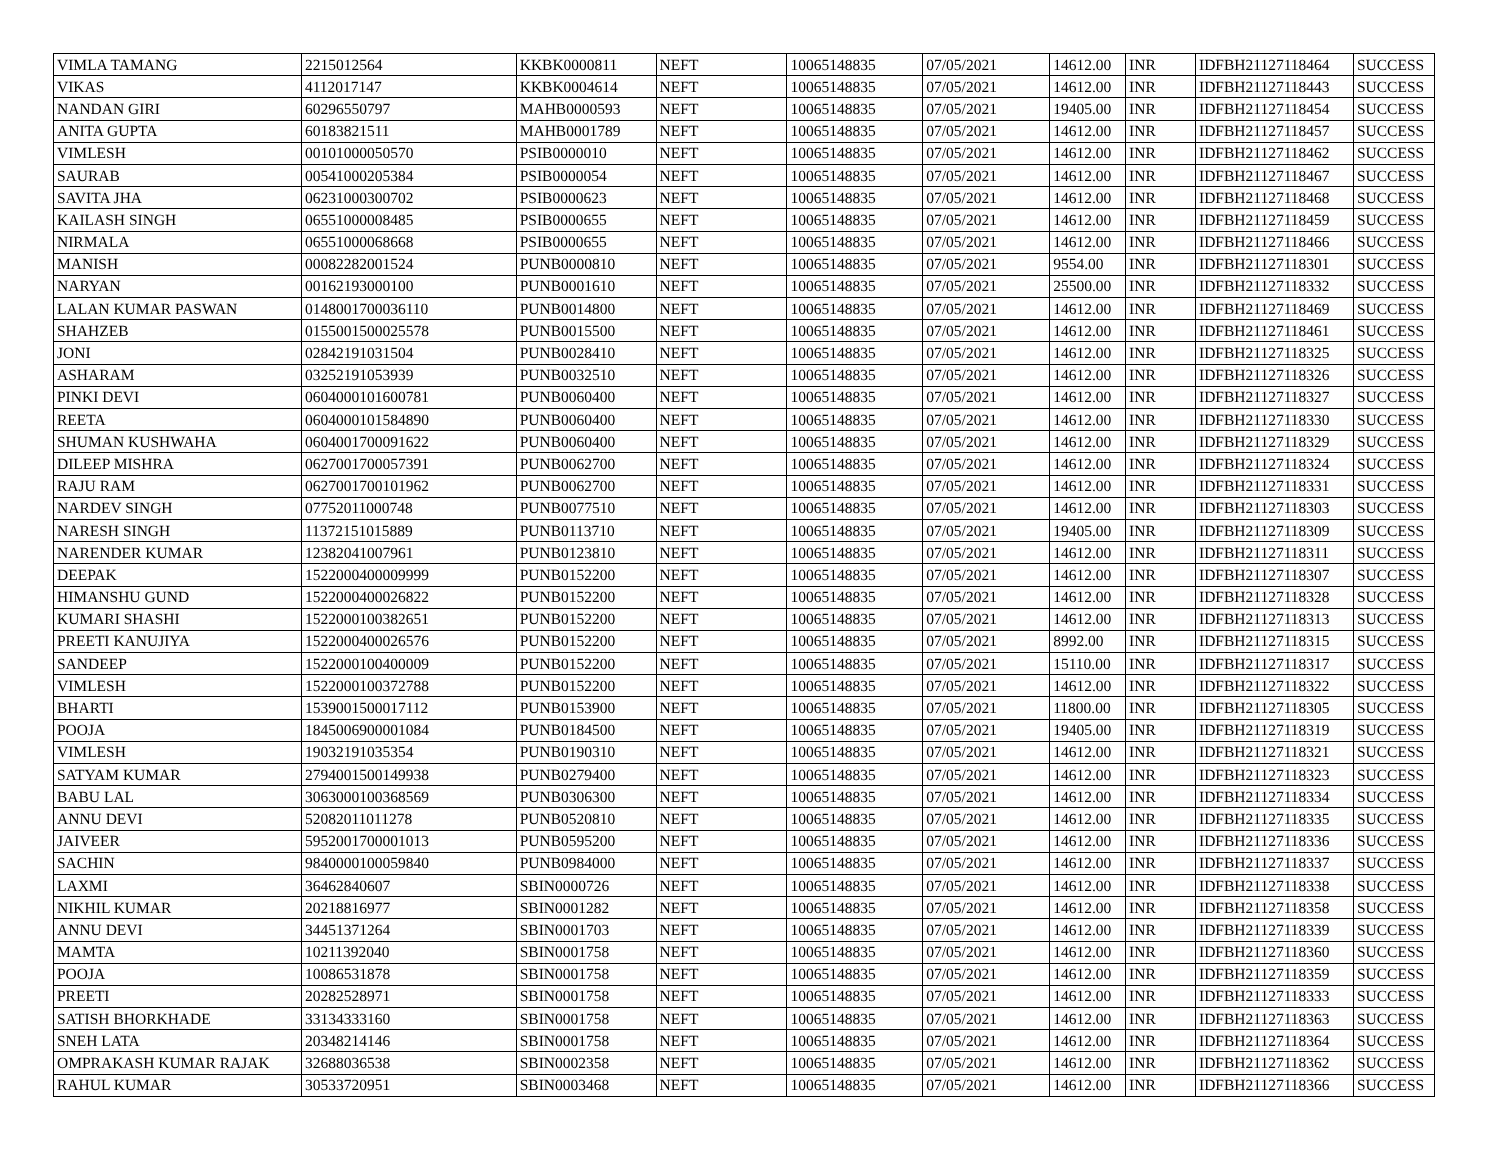| VIMLA TAMANG | 2215012564 | KKBK0000811 | NEFT | 10065148835 | 07/05/2021 | 14612.00 | INR | IDFBH21127118464 | SUCCESS |
| VIKAS | 4112017147 | KKBK0004614 | NEFT | 10065148835 | 07/05/2021 | 14612.00 | INR | IDFBH21127118443 | SUCCESS |
| NANDAN GIRI | 60296550797 | MAHB0000593 | NEFT | 10065148835 | 07/05/2021 | 19405.00 | INR | IDFBH21127118454 | SUCCESS |
| ANITA GUPTA | 60183821511 | MAHB0001789 | NEFT | 10065148835 | 07/05/2021 | 14612.00 | INR | IDFBH21127118457 | SUCCESS |
| VIMLESH | 00101000050570 | PSIB0000010 | NEFT | 10065148835 | 07/05/2021 | 14612.00 | INR | IDFBH21127118462 | SUCCESS |
| SAURAB | 00541000205384 | PSIB0000054 | NEFT | 10065148835 | 07/05/2021 | 14612.00 | INR | IDFBH21127118467 | SUCCESS |
| SAVITA JHA | 06231000300702 | PSIB0000623 | NEFT | 10065148835 | 07/05/2021 | 14612.00 | INR | IDFBH21127118468 | SUCCESS |
| KAILASH SINGH | 06551000008485 | PSIB0000655 | NEFT | 10065148835 | 07/05/2021 | 14612.00 | INR | IDFBH21127118459 | SUCCESS |
| NIRMALA | 06551000068668 | PSIB0000655 | NEFT | 10065148835 | 07/05/2021 | 14612.00 | INR | IDFBH21127118466 | SUCCESS |
| MANISH | 00082282001524 | PUNB0000810 | NEFT | 10065148835 | 07/05/2021 | 9554.00 | INR | IDFBH21127118301 | SUCCESS |
| NARYAN | 00162193000100 | PUNB0001610 | NEFT | 10065148835 | 07/05/2021 | 25500.00 | INR | IDFBH21127118332 | SUCCESS |
| LALAN KUMAR PASWAN | 0148001700036110 | PUNB0014800 | NEFT | 10065148835 | 07/05/2021 | 14612.00 | INR | IDFBH21127118469 | SUCCESS |
| SHAHZEB | 0155001500025578 | PUNB0015500 | NEFT | 10065148835 | 07/05/2021 | 14612.00 | INR | IDFBH21127118461 | SUCCESS |
| JONI | 02842191031504 | PUNB0028410 | NEFT | 10065148835 | 07/05/2021 | 14612.00 | INR | IDFBH21127118325 | SUCCESS |
| ASHARAM | 03252191053939 | PUNB0032510 | NEFT | 10065148835 | 07/05/2021 | 14612.00 | INR | IDFBH21127118326 | SUCCESS |
| PINKI DEVI | 0604000101600781 | PUNB0060400 | NEFT | 10065148835 | 07/05/2021 | 14612.00 | INR | IDFBH21127118327 | SUCCESS |
| REETA | 0604000101584890 | PUNB0060400 | NEFT | 10065148835 | 07/05/2021 | 14612.00 | INR | IDFBH21127118330 | SUCCESS |
| SHUMAN KUSHWAHA | 0604001700091622 | PUNB0060400 | NEFT | 10065148835 | 07/05/2021 | 14612.00 | INR | IDFBH21127118329 | SUCCESS |
| DILEEP MISHRA | 0627001700057391 | PUNB0062700 | NEFT | 10065148835 | 07/05/2021 | 14612.00 | INR | IDFBH21127118324 | SUCCESS |
| RAJU RAM | 0627001700101962 | PUNB0062700 | NEFT | 10065148835 | 07/05/2021 | 14612.00 | INR | IDFBH21127118331 | SUCCESS |
| NARDEV SINGH | 07752011000748 | PUNB0077510 | NEFT | 10065148835 | 07/05/2021 | 14612.00 | INR | IDFBH21127118303 | SUCCESS |
| NARESH SINGH | 11372151015889 | PUNB0113710 | NEFT | 10065148835 | 07/05/2021 | 19405.00 | INR | IDFBH21127118309 | SUCCESS |
| NARENDER KUMAR | 12382041007961 | PUNB0123810 | NEFT | 10065148835 | 07/05/2021 | 14612.00 | INR | IDFBH21127118311 | SUCCESS |
| DEEPAK | 1522000400009999 | PUNB0152200 | NEFT | 10065148835 | 07/05/2021 | 14612.00 | INR | IDFBH21127118307 | SUCCESS |
| HIMANSHU GUND | 1522000400026822 | PUNB0152200 | NEFT | 10065148835 | 07/05/2021 | 14612.00 | INR | IDFBH21127118328 | SUCCESS |
| KUMARI SHASHI | 1522000100382651 | PUNB0152200 | NEFT | 10065148835 | 07/05/2021 | 14612.00 | INR | IDFBH21127118313 | SUCCESS |
| PREETI KANUJIYA | 1522000400026576 | PUNB0152200 | NEFT | 10065148835 | 07/05/2021 | 8992.00 | INR | IDFBH21127118315 | SUCCESS |
| SANDEEP | 1522000100400009 | PUNB0152200 | NEFT | 10065148835 | 07/05/2021 | 15110.00 | INR | IDFBH21127118317 | SUCCESS |
| VIMLESH | 1522000100372788 | PUNB0152200 | NEFT | 10065148835 | 07/05/2021 | 14612.00 | INR | IDFBH21127118322 | SUCCESS |
| BHARTI | 1539001500017112 | PUNB0153900 | NEFT | 10065148835 | 07/05/2021 | 11800.00 | INR | IDFBH21127118305 | SUCCESS |
| POOJA | 1845006900001084 | PUNB0184500 | NEFT | 10065148835 | 07/05/2021 | 19405.00 | INR | IDFBH21127118319 | SUCCESS |
| VIMLESH | 19032191035354 | PUNB0190310 | NEFT | 10065148835 | 07/05/2021 | 14612.00 | INR | IDFBH21127118321 | SUCCESS |
| SATYAM KUMAR | 2794001500149938 | PUNB0279400 | NEFT | 10065148835 | 07/05/2021 | 14612.00 | INR | IDFBH21127118323 | SUCCESS |
| BABU LAL | 3063000100368569 | PUNB0306300 | NEFT | 10065148835 | 07/05/2021 | 14612.00 | INR | IDFBH21127118334 | SUCCESS |
| ANNU DEVI | 52082011011278 | PUNB0520810 | NEFT | 10065148835 | 07/05/2021 | 14612.00 | INR | IDFBH21127118335 | SUCCESS |
| JAIVEER | 5952001700001013 | PUNB0595200 | NEFT | 10065148835 | 07/05/2021 | 14612.00 | INR | IDFBH21127118336 | SUCCESS |
| SACHIN | 9840000100059840 | PUNB0984000 | NEFT | 10065148835 | 07/05/2021 | 14612.00 | INR | IDFBH21127118337 | SUCCESS |
| LAXMI | 36462840607 | SBIN0000726 | NEFT | 10065148835 | 07/05/2021 | 14612.00 | INR | IDFBH21127118338 | SUCCESS |
| NIKHIL KUMAR | 20218816977 | SBIN0001282 | NEFT | 10065148835 | 07/05/2021 | 14612.00 | INR | IDFBH21127118358 | SUCCESS |
| ANNU DEVI | 34451371264 | SBIN0001703 | NEFT | 10065148835 | 07/05/2021 | 14612.00 | INR | IDFBH21127118339 | SUCCESS |
| MAMTA | 10211392040 | SBIN0001758 | NEFT | 10065148835 | 07/05/2021 | 14612.00 | INR | IDFBH21127118360 | SUCCESS |
| POOJA | 10086531878 | SBIN0001758 | NEFT | 10065148835 | 07/05/2021 | 14612.00 | INR | IDFBH21127118359 | SUCCESS |
| PREETI | 20282528971 | SBIN0001758 | NEFT | 10065148835 | 07/05/2021 | 14612.00 | INR | IDFBH21127118333 | SUCCESS |
| SATISH BHORKHADE | 33134333160 | SBIN0001758 | NEFT | 10065148835 | 07/05/2021 | 14612.00 | INR | IDFBH21127118363 | SUCCESS |
| SNEH LATA | 20348214146 | SBIN0001758 | NEFT | 10065148835 | 07/05/2021 | 14612.00 | INR | IDFBH21127118364 | SUCCESS |
| OMPRAKASH KUMAR RAJAK | 32688036538 | SBIN0002358 | NEFT | 10065148835 | 07/05/2021 | 14612.00 | INR | IDFBH21127118362 | SUCCESS |
| RAHUL KUMAR | 30533720951 | SBIN0003468 | NEFT | 10065148835 | 07/05/2021 | 14612.00 | INR | IDFBH21127118366 | SUCCESS |